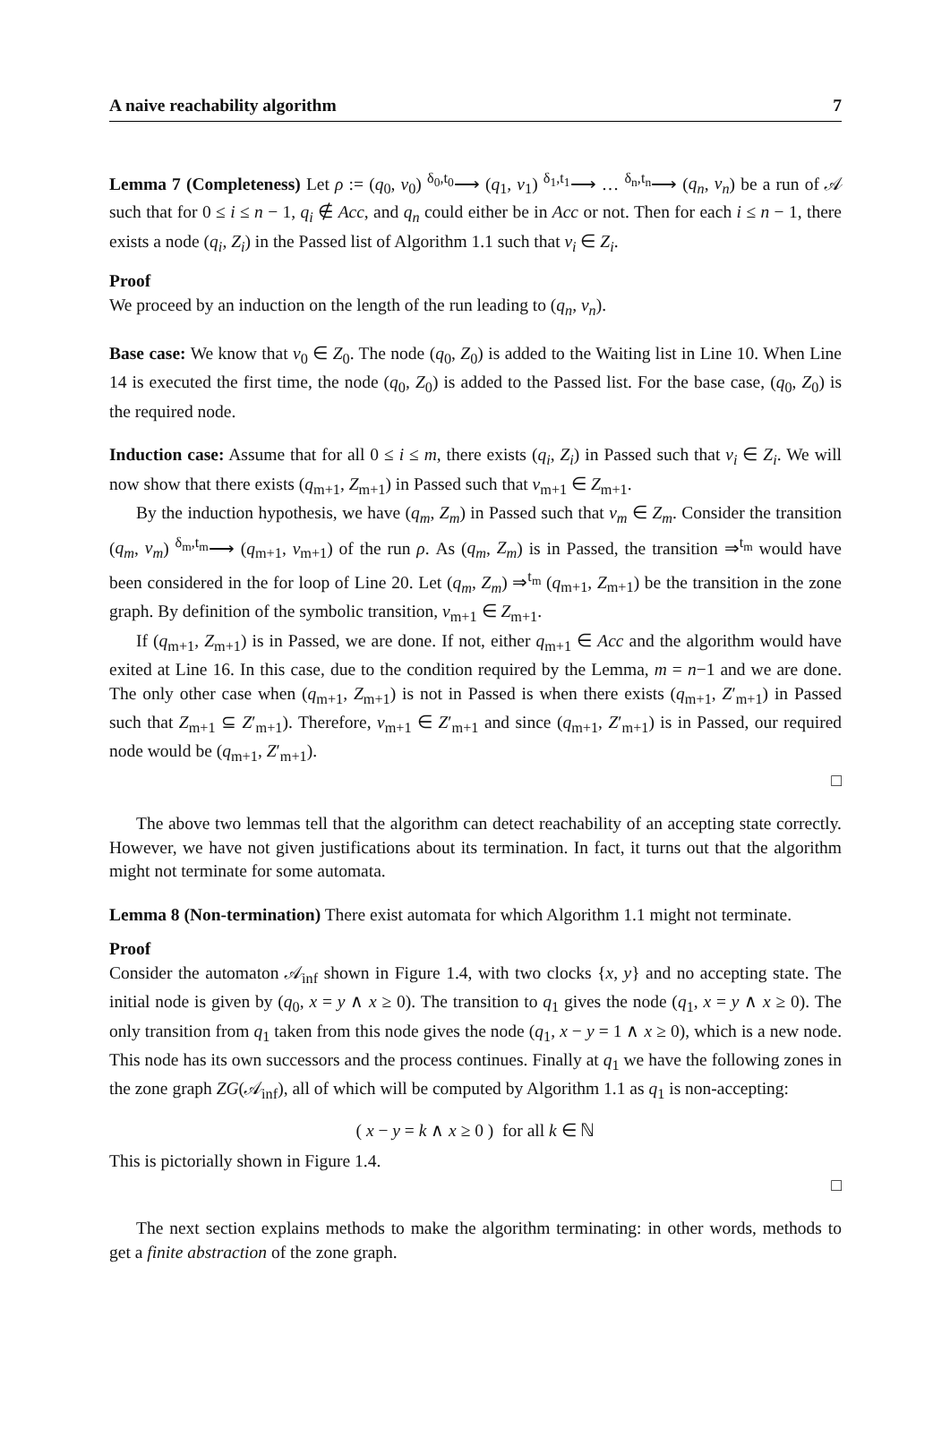A naive reachability algorithm 7
Lemma 7 (Completeness) Let ρ := (q<sub>0</sub>, v<sub>0</sub>) <sup>δ<sub>0</sub>,t<sub>0</sub></sup>⟶ (q<sub>1</sub>, v<sub>1</sub>) <sup>δ<sub>1</sub>,t<sub>1</sub></sup>⟶ … <sup>δ<sub>n</sub>,t<sub>n</sub></sup>⟶ (q<sub>n</sub>, v<sub>n</sub>) be a run of 𝒜 such that for 0 ≤ i ≤ n − 1, q<sub>i</sub> ∉ Acc, and q<sub>n</sub> could either be in Acc or not. Then for each i ≤ n − 1, there exists a node (q<sub>i</sub>, Z<sub>i</sub>) in the Passed list of Algorithm 1.1 such that v<sub>i</sub> ∈ Z<sub>i</sub>.
Proof
We proceed by an induction on the length of the run leading to (q<sub>n</sub>, v<sub>n</sub>).
Base case: We know that v<sub>0</sub> ∈ Z<sub>0</sub>. The node (q<sub>0</sub>, Z<sub>0</sub>) is added to the Waiting list in Line 10. When Line 14 is executed the first time, the node (q<sub>0</sub>, Z<sub>0</sub>) is added to the Passed list. For the base case, (q<sub>0</sub>, Z<sub>0</sub>) is the required node.
Induction case: Assume that for all 0 ≤ i ≤ m, there exists (q<sub>i</sub>, Z<sub>i</sub>) in Passed such that v<sub>i</sub> ∈ Z<sub>i</sub>. We will now show that there exists (q<sub>m+1</sub>, Z<sub>m+1</sub>) in Passed such that v<sub>m+1</sub> ∈ Z<sub>m+1</sub>.
By the induction hypothesis, we have (q<sub>m</sub>, Z<sub>m</sub>) in Passed such that v<sub>m</sub> ∈ Z<sub>m</sub>. Consider the transition (q<sub>m</sub>, v<sub>m</sub>) <sup>δ<sub>m</sub>,t<sub>m</sub></sup>⟶ (q<sub>m+1</sub>, v<sub>m+1</sub>) of the run ρ. As (q<sub>m</sub>, Z<sub>m</sub>) is in Passed, the transition ⇒<sup>t<sub>m</sub></sup> would have been considered in the for loop of Line 20. Let (q<sub>m</sub>, Z<sub>m</sub>) ⇒<sup>t<sub>m</sub></sup> (q<sub>m+1</sub>, Z<sub>m+1</sub>) be the transition in the zone graph. By definition of the symbolic transition, v<sub>m+1</sub> ∈ Z<sub>m+1</sub>.
If (q<sub>m+1</sub>, Z<sub>m+1</sub>) is in Passed, we are done. If not, either q<sub>m+1</sub> ∈ Acc and the algorithm would have exited at Line 16. In this case, due to the condition required by the Lemma, m = n−1 and we are done. The only other case when (q<sub>m+1</sub>, Z<sub>m+1</sub>) is not in Passed is when there exists (q<sub>m+1</sub>, Z′<sub>m+1</sub>) in Passed such that Z<sub>m+1</sub> ⊆ Z′<sub>m+1</sub>). Therefore, v<sub>m+1</sub> ∈ Z′<sub>m+1</sub> and since (q<sub>m+1</sub>, Z′<sub>m+1</sub>) is in Passed, our required node would be (q<sub>m+1</sub>, Z′<sub>m+1</sub>).
□
The above two lemmas tell that the algorithm can detect reachability of an accepting state correctly. However, we have not given justifications about its termination. In fact, it turns out that the algorithm might not terminate for some automata.
Lemma 8 (Non-termination) There exist automata for which Algorithm 1.1 might not terminate.
Proof
Consider the automaton 𝒜<sub>inf</sub> shown in Figure 1.4, with two clocks {x, y} and no accepting state. The initial node is given by (q<sub>0</sub>, x = y ∧ x ≥ 0). The transition to q<sub>1</sub> gives the node (q<sub>1</sub>, x = y ∧ x ≥ 0). The only transition from q<sub>1</sub> taken from this node gives the node (q<sub>1</sub>, x − y = 1 ∧ x ≥ 0), which is a new node. This node has its own successors and the process continues. Finally at q<sub>1</sub> we have the following zones in the zone graph ZG(𝒜<sub>inf</sub>), all of which will be computed by Algorithm 1.1 as q<sub>1</sub> is non-accepting:
( x − y = k ∧ x ≥ 0 ) for all k ∈ ℕ
This is pictorially shown in Figure 1.4.
□
The next section explains methods to make the algorithm terminating: in other words, methods to get a finite abstraction of the zone graph.